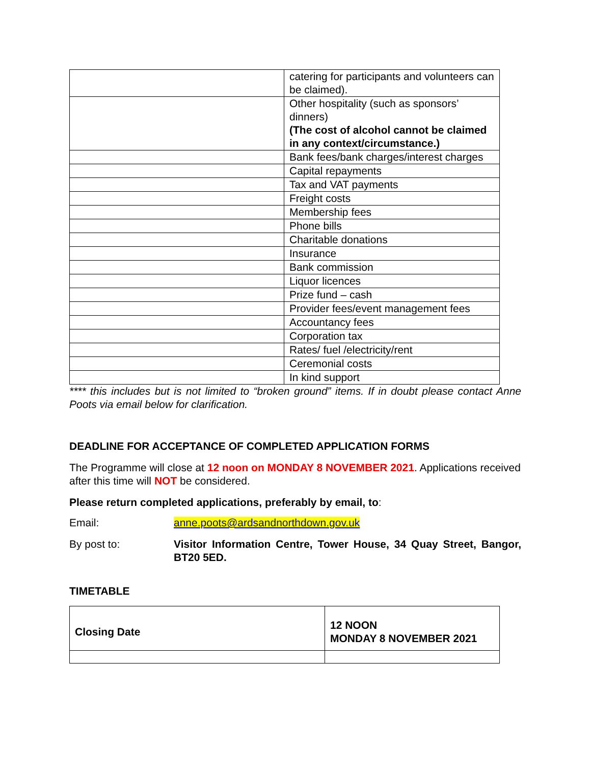| | catering for participants and volunteers can be claimed). |
| | Other hospitality (such as sponsors’ dinners) (The cost of alcohol cannot be claimed in any context/circumstance.) |
| | Bank fees/bank charges/interest charges |
| | Capital repayments |
| | Tax and VAT payments |
| | Freight costs |
| | Membership fees |
| | Phone bills |
| | Charitable donations |
| | Insurance |
| | Bank commission |
| | Liquor licences |
| | Prize fund – cash |
| | Provider fees/event management fees |
| | Accountancy fees |
| | Corporation tax |
| | Rates/ fuel /electricity/rent |
| | Ceremonial costs |
| | In kind support |
**** this includes but is not limited to “broken ground” items. If in doubt please contact Anne Poots via email below for clarification.
DEADLINE FOR ACCEPTANCE OF COMPLETED APPLICATION FORMS
The Programme will close at 12 noon on MONDAY 8 NOVEMBER 2021. Applications received after this time will NOT be considered.
Please return completed applications, preferably by email, to:
Email: anne.poots@ardsandnorthdown.gov.uk
By post to: Visitor Information Centre, Tower House, 34 Quay Street, Bangor, BT20 5ED.
TIMETABLE
| Closing Date | 12 NOON MONDAY 8 NOVEMBER 2021 |